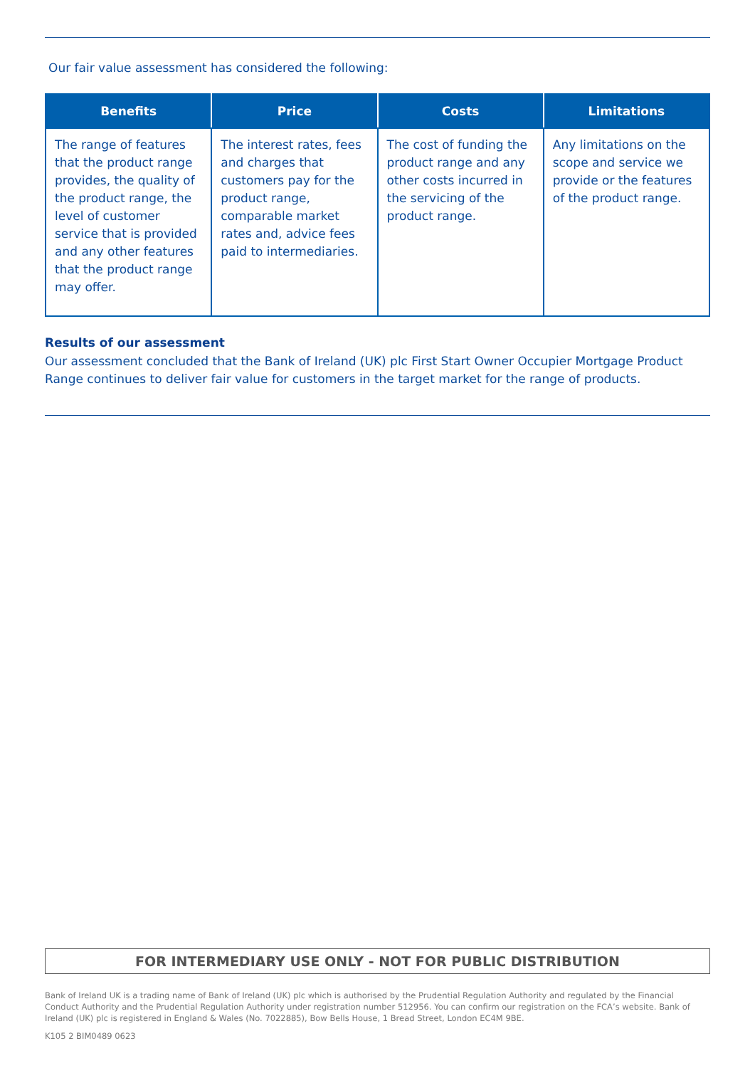Our fair value assessment has considered the following:
| Benefits | Price | Costs | Limitations |
| --- | --- | --- | --- |
| The range of features that the product range provides, the quality of the product range, the level of customer service that is provided and any other features that the product range may offer. | The interest rates, fees and charges that customers pay for the product range, comparable market rates and, advice fees paid to intermediaries. | The cost of funding the product range and any other costs incurred in the servicing of the product range. | Any limitations on the scope and service we provide or the features of the product range. |
Results of our assessment
Our assessment concluded that the Bank of Ireland (UK) plc First Start Owner Occupier Mortgage Product Range continues to deliver fair value for customers in the target market for the range of products.
FOR INTERMEDIARY USE ONLY - NOT FOR PUBLIC DISTRIBUTION
Bank of Ireland UK is a trading name of Bank of Ireland (UK) plc which is authorised by the Prudential Regulation Authority and regulated by the Financial Conduct Authority and the Prudential Regulation Authority under registration number 512956. You can confirm our registration on the FCA’s website. Bank of Ireland (UK) plc is registered in England & Wales (No. 7022885), Bow Bells House, 1 Bread Street, London EC4M 9BE.
K105 2 BIM0489 0623